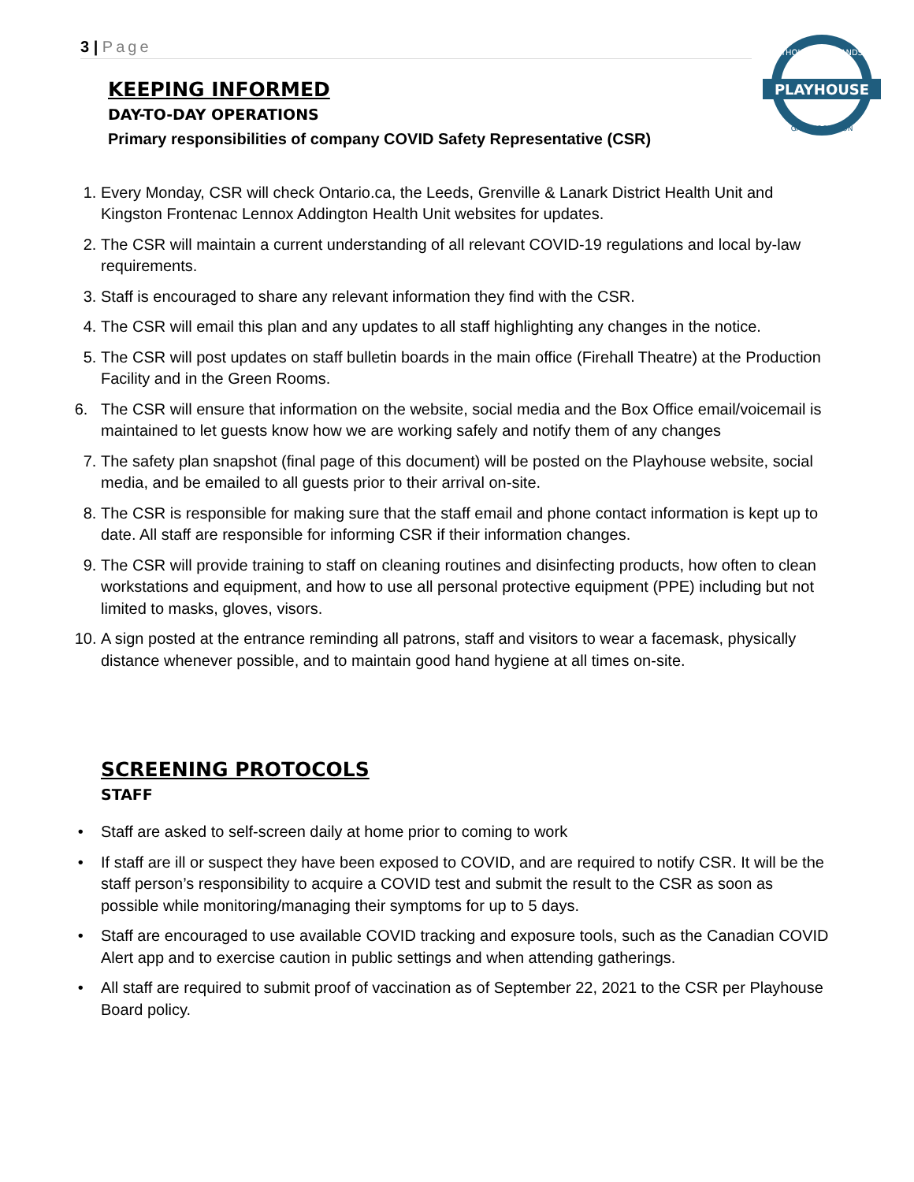3 | Page
PLAYHOUSE
THOUSAND ISLANDS
GANANOQUE, ON
KEEPING INFORMED
DAY-TO-DAY OPERATIONS
Primary responsibilities of company COVID Safety Representative (CSR)
1. Every Monday, CSR will check Ontario.ca, the Leeds, Grenville & Lanark District Health Unit and Kingston Frontenac Lennox Addington Health Unit websites for updates.
2. The CSR will maintain a current understanding of all relevant COVID-19 regulations and local by-law requirements.
3. Staff is encouraged to share any relevant information they find with the CSR.
4. The CSR will email this plan and any updates to all staff highlighting any changes in the notice.
5. The CSR will post updates on staff bulletin boards in the main office (Firehall Theatre) at the Production Facility and in the Green Rooms.
6. The CSR will ensure that information on the website, social media and the Box Office email/voicemail is maintained to let guests know how we are working safely and notify them of any changes
7. The safety plan snapshot (final page of this document) will be posted on the Playhouse website, social media, and be emailed to all guests prior to their arrival on-site.
8. The CSR is responsible for making sure that the staff email and phone contact information is kept up to date. All staff are responsible for informing CSR if their information changes.
9. The CSR will provide training to staff on cleaning routines and disinfecting products, how often to clean workstations and equipment, and how to use all personal protective equipment (PPE) including but not limited to masks, gloves, visors.
10. A sign posted at the entrance reminding all patrons, staff and visitors to wear a facemask, physically distance whenever possible, and to maintain good hand hygiene at all times on-site.
SCREENING PROTOCOLS
STAFF
• Staff are asked to self-screen daily at home prior to coming to work
• If staff are ill or suspect they have been exposed to COVID, and are required to notify CSR. It will be the staff person’s responsibility to acquire a COVID test and submit the result to the CSR as soon as possible while monitoring/managing their symptoms for up to 5 days.
• Staff are encouraged to use available COVID tracking and exposure tools, such as the Canadian COVID Alert app and to exercise caution in public settings and when attending gatherings.
• All staff are required to submit proof of vaccination as of September 22, 2021 to the CSR per Playhouse Board policy.